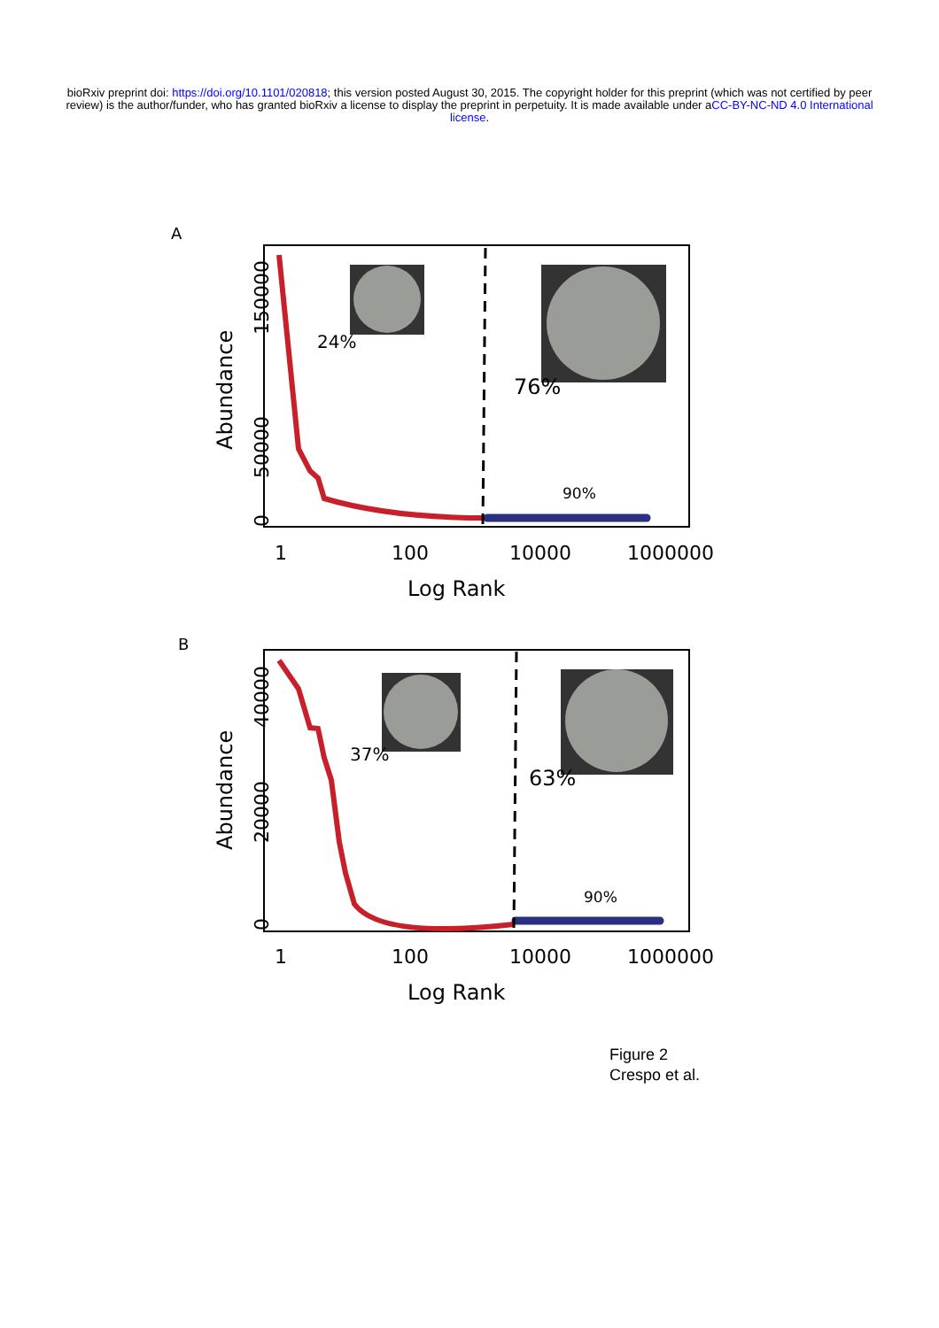bioRxiv preprint doi: https://doi.org/10.1101/020818; this version posted August 30, 2015. The copyright holder for this preprint (which was not certified by peer review) is the author/funder, who has granted bioRxiv a license to display the preprint in perpetuity. It is made available under aCC-BY-NC-ND 4.0 International license.
A
24%
76%
90%
Log Rank
1
100
10000
1000000
Abundance
0
50000
150000
B
37%
63%
90%
Log Rank
1
100
10000
1000000
Abundance
0
20000
40000
Figure 2
Crespo et al.